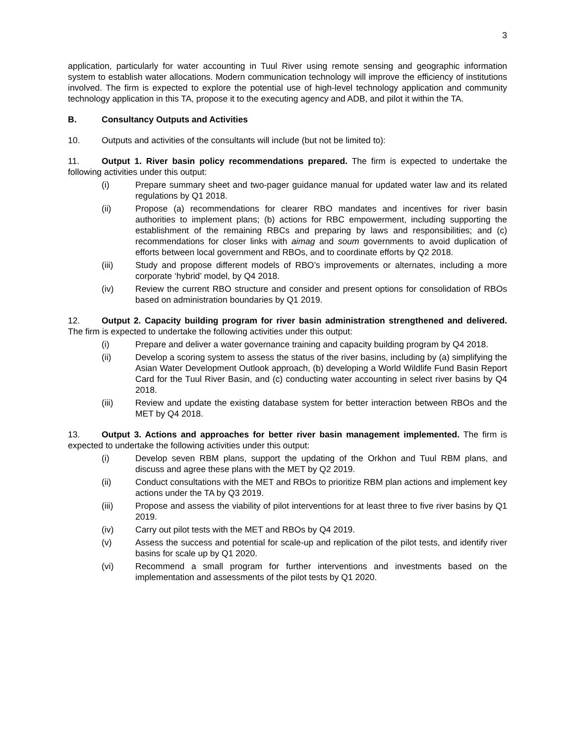3
application, particularly for water accounting in Tuul River using remote sensing and geographic information system to establish water allocations. Modern communication technology will improve the efficiency of institutions involved. The firm is expected to explore the potential use of high-level technology application and community technology application in this TA, propose it to the executing agency and ADB, and pilot it within the TA.
B. Consultancy Outputs and Activities
10. Outputs and activities of the consultants will include (but not be limited to):
11. Output 1. River basin policy recommendations prepared. The firm is expected to undertake the following activities under this output:
(i) Prepare summary sheet and two-pager guidance manual for updated water law and its related regulations by Q1 2018.
(ii) Propose (a) recommendations for clearer RBO mandates and incentives for river basin authorities to implement plans; (b) actions for RBC empowerment, including supporting the establishment of the remaining RBCs and preparing by laws and responsibilities; and (c) recommendations for closer links with aimag and soum governments to avoid duplication of efforts between local government and RBOs, and to coordinate efforts by Q2 2018.
(iii) Study and propose different models of RBO’s improvements or alternates, including a more corporate ‘hybrid’ model, by Q4 2018.
(iv) Review the current RBO structure and consider and present options for consolidation of RBOs based on administration boundaries by Q1 2019.
12. Output 2. Capacity building program for river basin administration strengthened and delivered. The firm is expected to undertake the following activities under this output:
(i) Prepare and deliver a water governance training and capacity building program by Q4 2018.
(ii) Develop a scoring system to assess the status of the river basins, including by (a) simplifying the Asian Water Development Outlook approach, (b) developing a World Wildlife Fund Basin Report Card for the Tuul River Basin, and (c) conducting water accounting in select river basins by Q4 2018.
(iii) Review and update the existing database system for better interaction between RBOs and the MET by Q4 2018.
13. Output 3. Actions and approaches for better river basin management implemented. The firm is expected to undertake the following activities under this output:
(i) Develop seven RBM plans, support the updating of the Orkhon and Tuul RBM plans, and discuss and agree these plans with the MET by Q2 2019.
(ii) Conduct consultations with the MET and RBOs to prioritize RBM plan actions and implement key actions under the TA by Q3 2019.
(iii) Propose and assess the viability of pilot interventions for at least three to five river basins by Q1 2019.
(iv) Carry out pilot tests with the MET and RBOs by Q4 2019.
(v) Assess the success and potential for scale-up and replication of the pilot tests, and identify river basins for scale up by Q1 2020.
(vi) Recommend a small program for further interventions and investments based on the implementation and assessments of the pilot tests by Q1 2020.